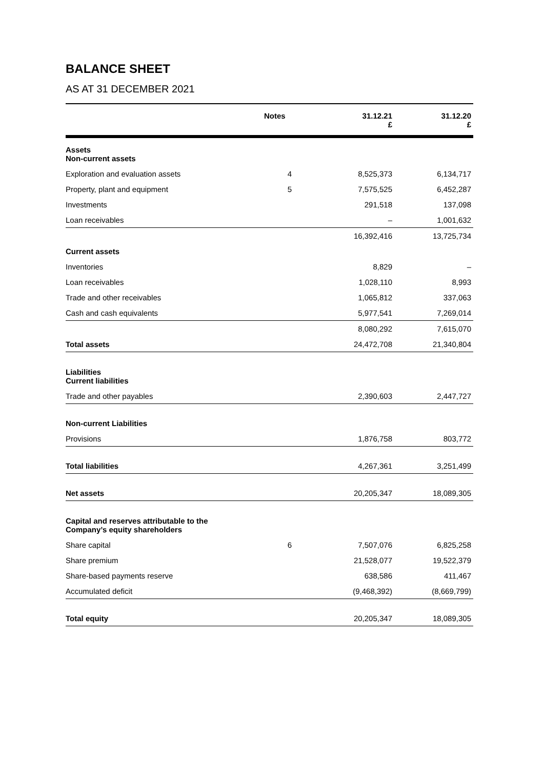BALANCE SHEET
AS AT 31 DECEMBER 2021
| | Notes | 31.12.21 £ | 31.12.20 £ |
| --- | --- | --- | --- |
| Assets Non-current assets | | | |
| Exploration and evaluation assets | 4 | 8,525,373 | 6,134,717 |
| Property, plant and equipment | 5 | 7,575,525 | 6,452,287 |
| Investments | | 291,518 | 137,098 |
| Loan receivables | | – | 1,001,632 |
| | | 16,392,416 | 13,725,734 |
| Current assets | | | |
| Inventories | | 8,829 | – |
| Loan receivables | | 1,028,110 | 8,993 |
| Trade and other receivables | | 1,065,812 | 337,063 |
| Cash and cash equivalents | | 5,977,541 | 7,269,014 |
| | | 8,080,292 | 7,615,070 |
| Total assets | | 24,472,708 | 21,340,804 |
| Liabilities Current liabilities | | | |
| Trade and other payables | | 2,390,603 | 2,447,727 |
| Non-current Liabilities | | | |
| Provisions | | 1,876,758 | 803,772 |
| Total liabilities | | 4,267,361 | 3,251,499 |
| Net assets | | 20,205,347 | 18,089,305 |
| Capital and reserves attributable to the Company’s equity shareholders | | | |
| Share capital | 6 | 7,507,076 | 6,825,258 |
| Share premium | | 21,528,077 | 19,522,379 |
| Share-based payments reserve | | 638,586 | 411,467 |
| Accumulated deficit | | (9,468,392) | (8,669,799) |
| Total equity | | 20,205,347 | 18,089,305 |